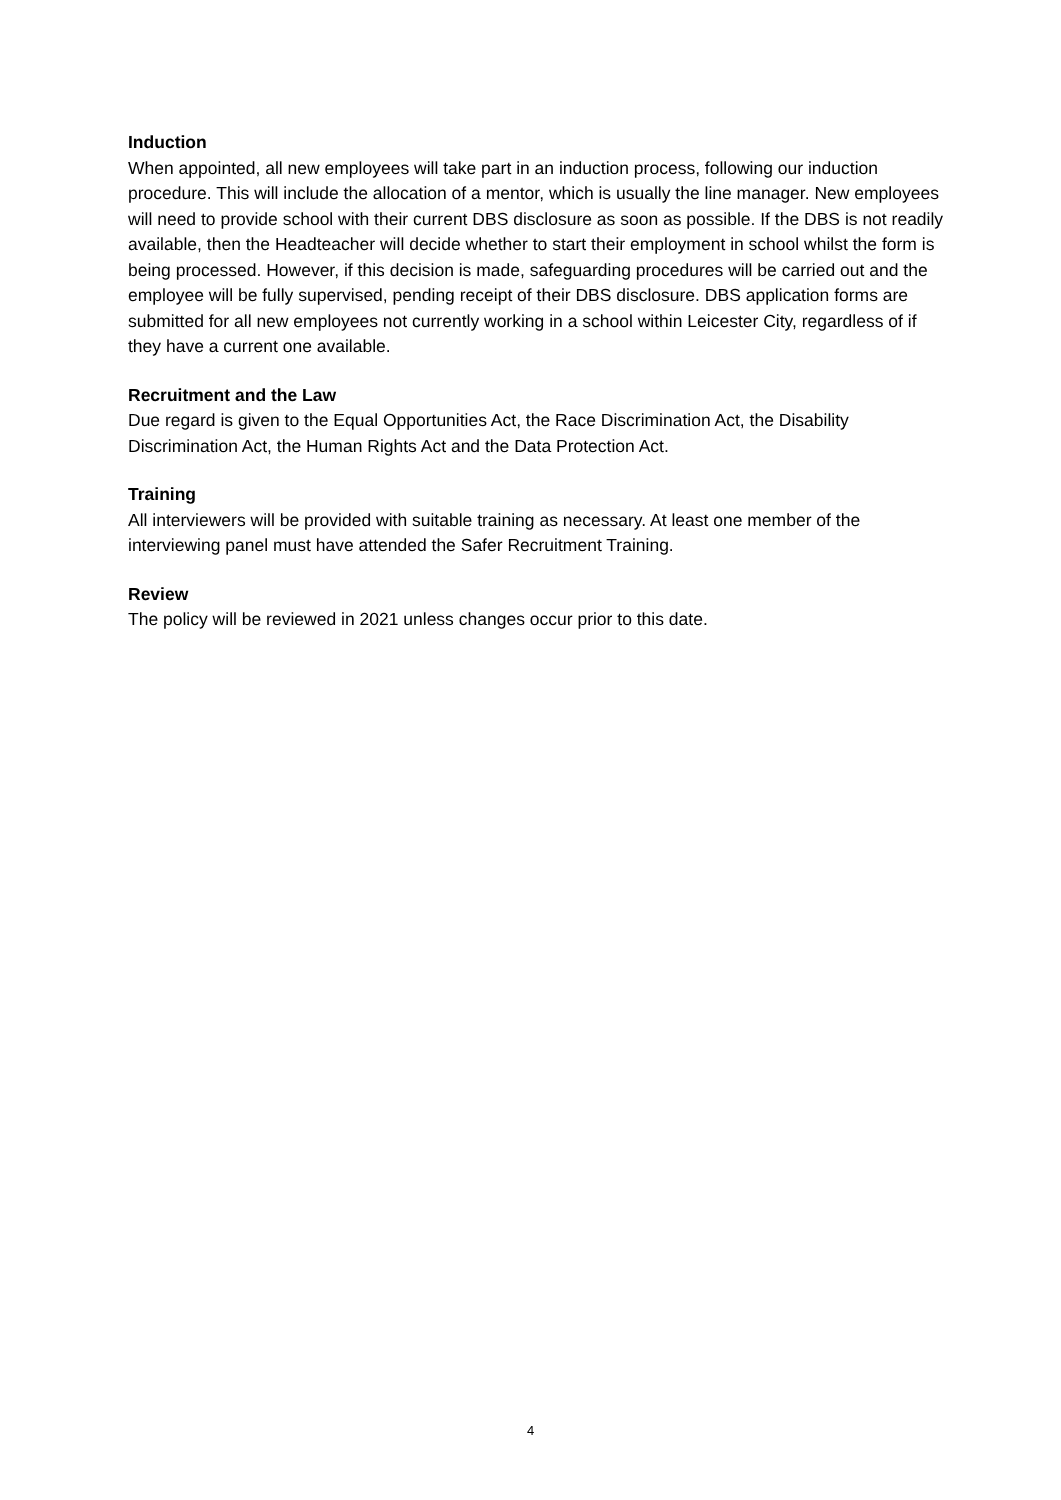Induction
When appointed, all new employees will take part in an induction process, following our induction procedure. This will include the allocation of a mentor, which is usually the line manager. New employees will need to provide school with their current DBS disclosure as soon as possible. If the DBS is not readily available, then the Headteacher will decide whether to start their employment in school whilst the form is being processed. However, if this decision is made, safeguarding procedures will be carried out and the employee will be fully supervised, pending receipt of their DBS disclosure. DBS application forms are submitted for all new employees not currently working in a school within Leicester City, regardless of if they have a current one available.
Recruitment and the Law
Due regard is given to the Equal Opportunities Act, the Race Discrimination Act, the Disability Discrimination Act, the Human Rights Act and the Data Protection Act.
Training
All interviewers will be provided with suitable training as necessary. At least one member of the interviewing panel must have attended the Safer Recruitment Training.
Review
The policy will be reviewed in 2021 unless changes occur prior to this date.
4